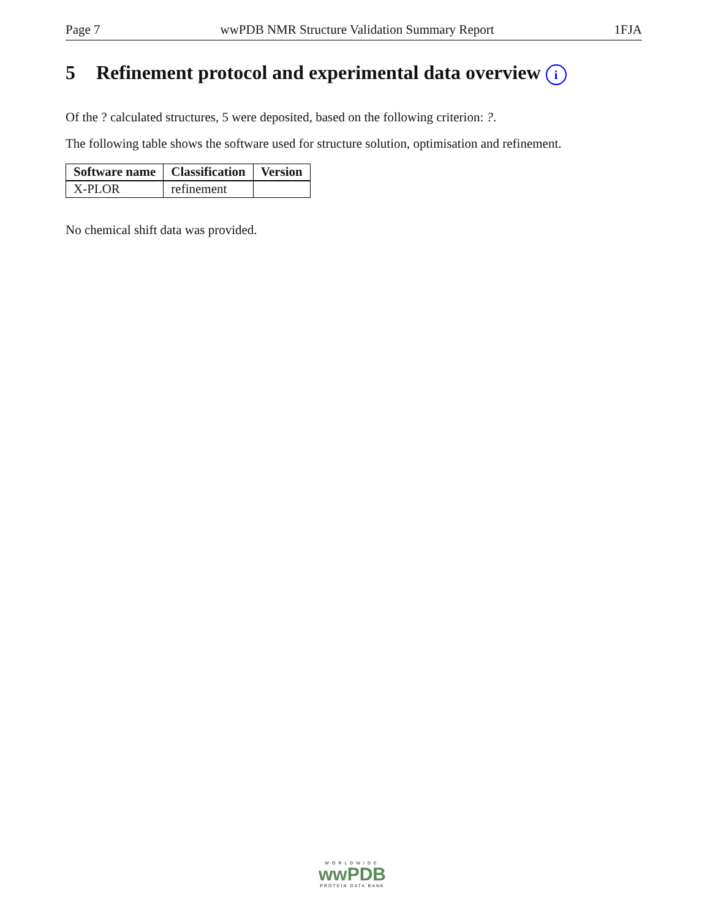Page 7 wwPDB NMR Structure Validation Summary Report 1FJA
5 Refinement protocol and experimental data overview i
Of the ? calculated structures, 5 were deposited, based on the following criterion: ?.
The following table shows the software used for structure solution, optimisation and refinement.
| Software name | Classification | Version |
| --- | --- | --- |
| X-PLOR | refinement | |
No chemical shift data was provided.
WORLDWIDE
wwPDB
PROTEIN DATA BANK